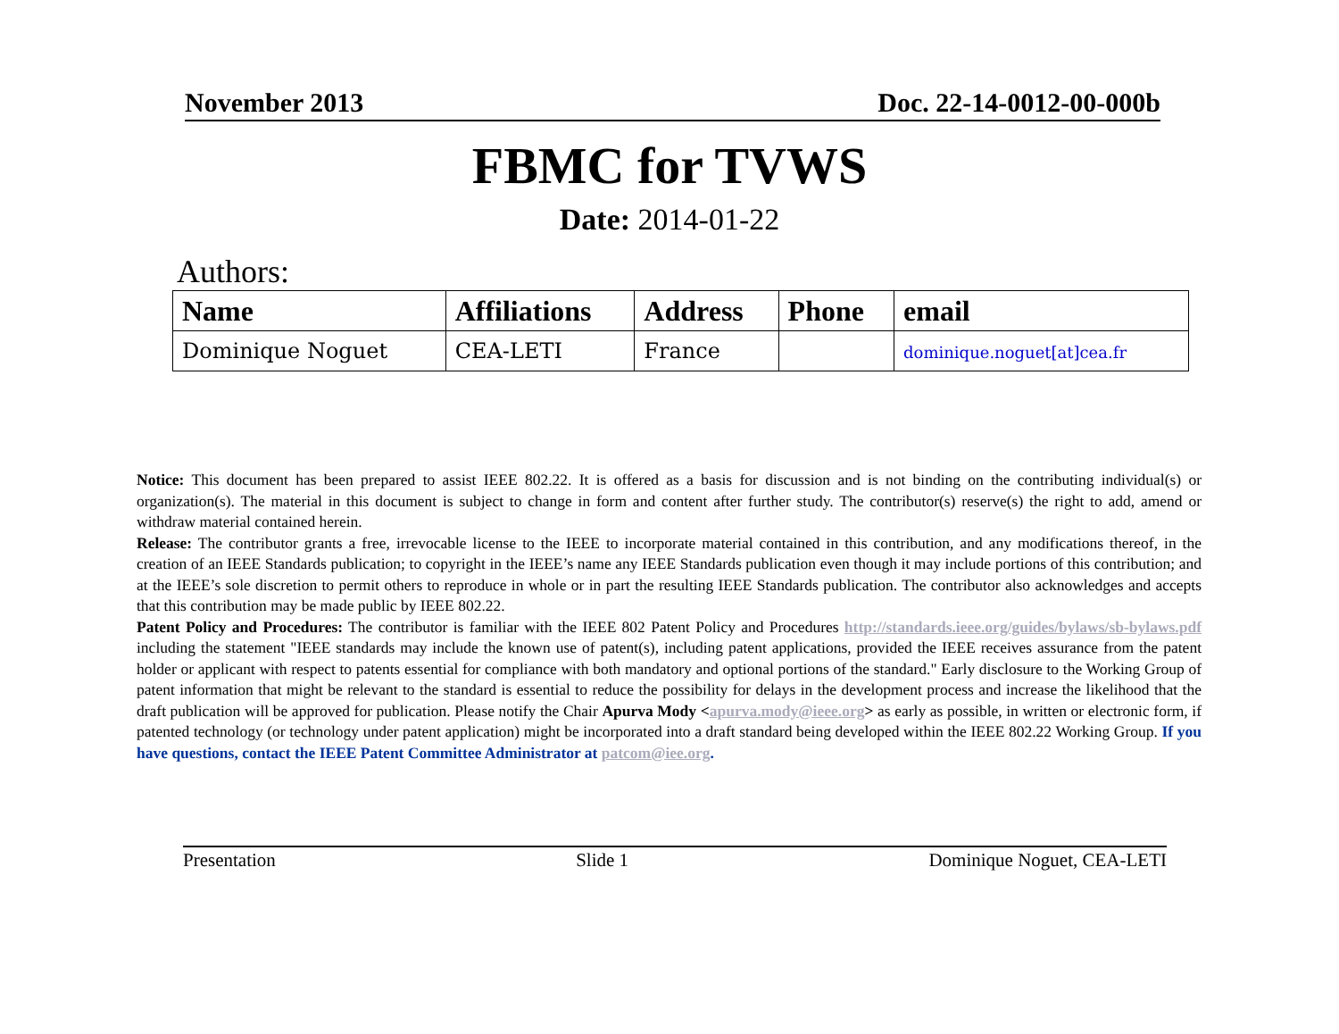November 2013 Doc. 22-14-0012-00-000b
FBMC for TVWS
Date: 2014-01-22
Authors:
| Name | Affiliations | Address | Phone | email |
| --- | --- | --- | --- | --- |
| Dominique Noguet | CEA-LETI | France | | dominique.noguet[at]cea.fr |
Notice: This document has been prepared to assist IEEE 802.22. It is offered as a basis for discussion and is not binding on the contributing individual(s) or organization(s). The material in this document is subject to change in form and content after further study. The contributor(s) reserve(s) the right to add, amend or withdraw material contained herein.
Release: The contributor grants a free, irrevocable license to the IEEE to incorporate material contained in this contribution, and any modifications thereof, in the creation of an IEEE Standards publication; to copyright in the IEEE’s name any IEEE Standards publication even though it may include portions of this contribution; and at the IEEE’s sole discretion to permit others to reproduce in whole or in part the resulting IEEE Standards publication. The contributor also acknowledges and accepts that this contribution may be made public by IEEE 802.22.
Patent Policy and Procedures: The contributor is familiar with the IEEE 802 Patent Policy and Procedures http://standards.ieee.org/guides/bylaws/sb-bylaws.pdf including the statement "IEEE standards may include the known use of patent(s), including patent applications, provided the IEEE receives assurance from the patent holder or applicant with respect to patents essential for compliance with both mandatory and optional portions of the standard." Early disclosure to the Working Group of patent information that might be relevant to the standard is essential to reduce the possibility for delays in the development process and increase the likelihood that the draft publication will be approved for publication. Please notify the Chair Apurva Mody <apurva.mody@ieee.org> as early as possible, in written or electronic form, if patented technology (or technology under patent application) might be incorporated into a draft standard being developed within the IEEE 802.22 Working Group. If you have questions, contact the IEEE Patent Committee Administrator at patcom@iee.org.
Presentation Slide 1 Dominique Noguet, CEA-LETI